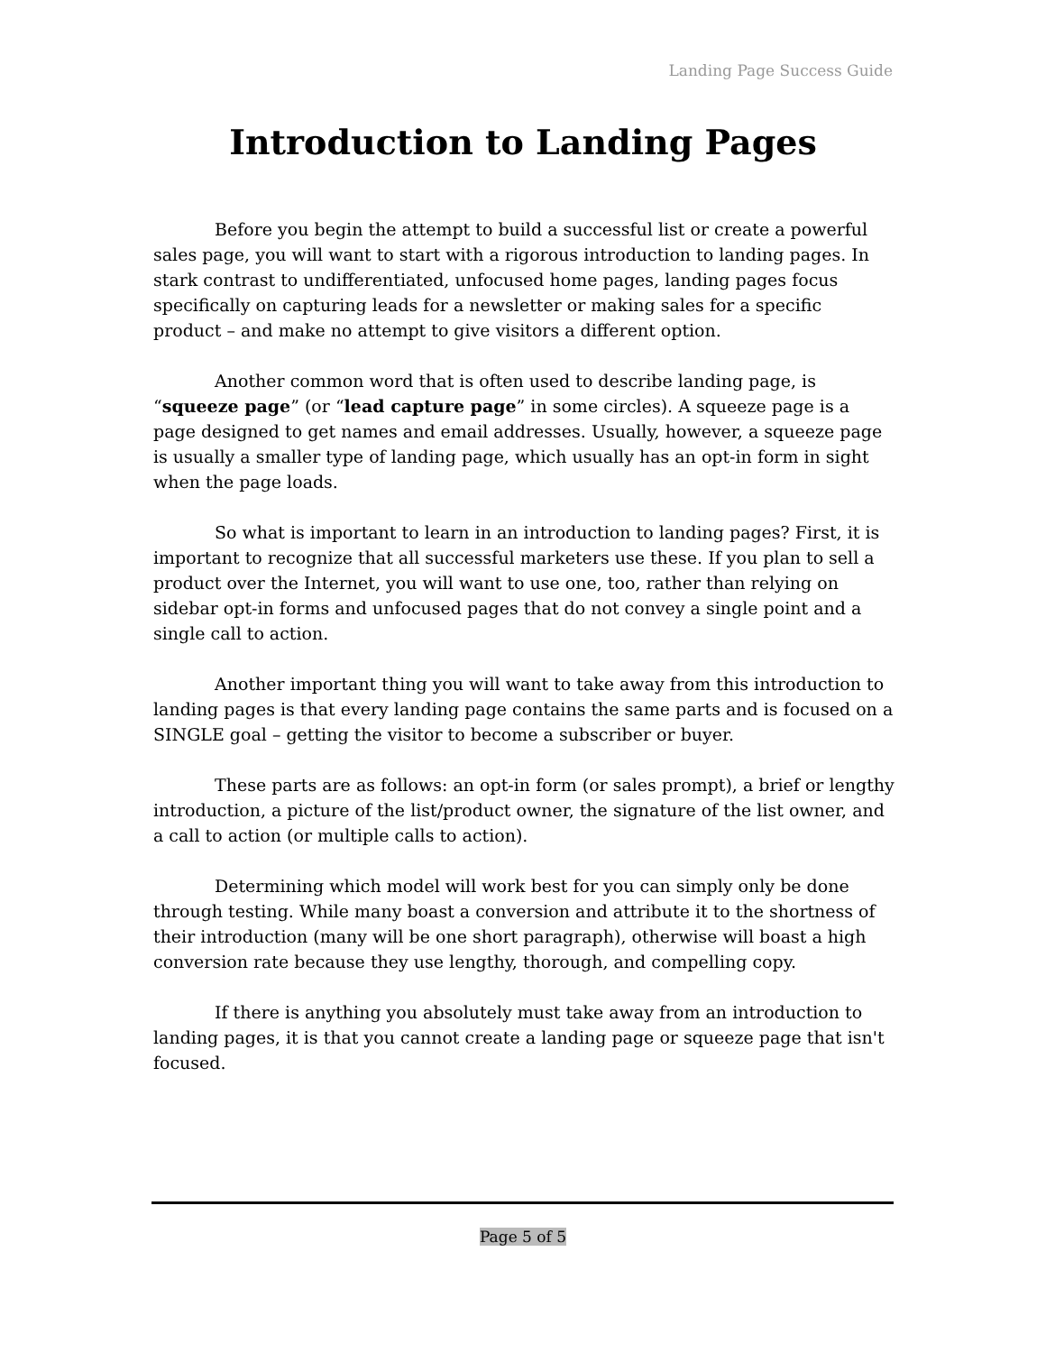Landing Page Success Guide
Introduction to Landing Pages
Before you begin the attempt to build a successful list or create a powerful sales page, you will want to start with a rigorous introduction to landing pages. In stark contrast to undifferentiated, unfocused home pages, landing pages focus specifically on capturing leads for a newsletter or making sales for a specific product – and make no attempt to give visitors a different option.
Another common word that is often used to describe landing page, is “squeeze page” (or “lead capture page” in some circles). A squeeze page is a page designed to get names and email addresses. Usually, however, a squeeze page is usually a smaller type of landing page, which usually has an opt-in form in sight when the page loads.
So what is important to learn in an introduction to landing pages? First, it is important to recognize that all successful marketers use these. If you plan to sell a product over the Internet, you will want to use one, too, rather than relying on sidebar opt-in forms and unfocused pages that do not convey a single point and a single call to action.
Another important thing you will want to take away from this introduction to landing pages is that every landing page contains the same parts and is focused on a SINGLE goal – getting the visitor to become a subscriber or buyer.
These parts are as follows: an opt-in form (or sales prompt), a brief or lengthy introduction, a picture of the list/product owner, the signature of the list owner, and a call to action (or multiple calls to action).
Determining which model will work best for you can simply only be done through testing. While many boast a conversion and attribute it to the shortness of their introduction (many will be one short paragraph), otherwise will boast a high conversion rate because they use lengthy, thorough, and compelling copy.
If there is anything you absolutely must take away from an introduction to landing pages, it is that you cannot create a landing page or squeeze page that isn't focused.
Page 5 of 5